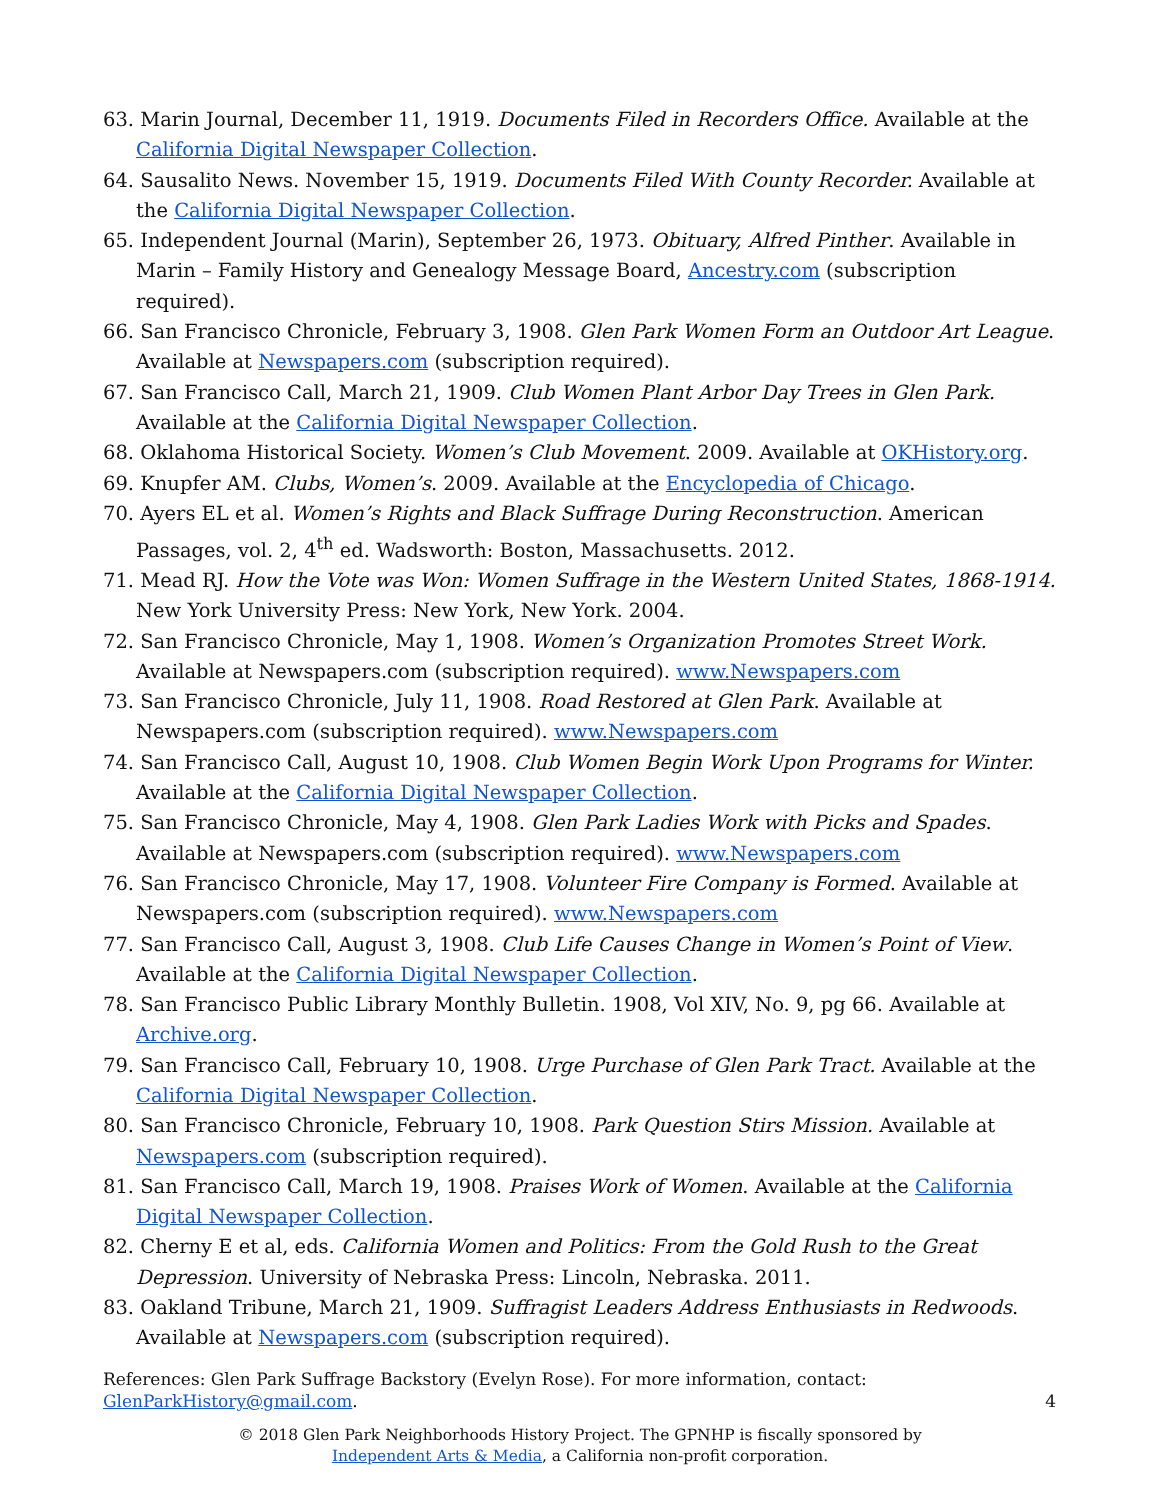63. Marin Journal, December 11, 1919. Documents Filed in Recorders Office. Available at the California Digital Newspaper Collection.
64. Sausalito News. November 15, 1919. Documents Filed With County Recorder. Available at the California Digital Newspaper Collection.
65. Independent Journal (Marin), September 26, 1973. Obituary, Alfred Pinther. Available in Marin – Family History and Genealogy Message Board, Ancestry.com (subscription required).
66. San Francisco Chronicle, February 3, 1908. Glen Park Women Form an Outdoor Art League. Available at Newspapers.com (subscription required).
67. San Francisco Call, March 21, 1909. Club Women Plant Arbor Day Trees in Glen Park. Available at the California Digital Newspaper Collection.
68. Oklahoma Historical Society. Women’s Club Movement. 2009. Available at OKHistory.org.
69. Knupfer AM. Clubs, Women’s. 2009. Available at the Encyclopedia of Chicago.
70. Ayers EL et al. Women’s Rights and Black Suffrage During Reconstruction. American Passages, vol. 2, 4<sup>th</sup> ed. Wadsworth: Boston, Massachusetts. 2012.
71. Mead RJ. How the Vote was Won: Women Suffrage in the Western United States, 1868-1914. New York University Press: New York, New York. 2004.
72. San Francisco Chronicle, May 1, 1908. Women’s Organization Promotes Street Work. Available at Newspapers.com (subscription required). www.Newspapers.com
73. San Francisco Chronicle, July 11, 1908. Road Restored at Glen Park. Available at Newspapers.com (subscription required). www.Newspapers.com
74. San Francisco Call, August 10, 1908. Club Women Begin Work Upon Programs for Winter. Available at the California Digital Newspaper Collection.
75. San Francisco Chronicle, May 4, 1908. Glen Park Ladies Work with Picks and Spades. Available at Newspapers.com (subscription required). www.Newspapers.com
76. San Francisco Chronicle, May 17, 1908. Volunteer Fire Company is Formed. Available at Newspapers.com (subscription required). www.Newspapers.com
77. San Francisco Call, August 3, 1908. Club Life Causes Change in Women’s Point of View. Available at the California Digital Newspaper Collection.
78. San Francisco Public Library Monthly Bulletin. 1908, Vol XIV, No. 9, pg 66. Available at Archive.org.
79. San Francisco Call, February 10, 1908. Urge Purchase of Glen Park Tract. Available at the California Digital Newspaper Collection.
80. San Francisco Chronicle, February 10, 1908. Park Question Stirs Mission. Available at Newspapers.com (subscription required).
81. San Francisco Call, March 19, 1908. Praises Work of Women. Available at the California Digital Newspaper Collection.
82. Cherny E et al, eds. California Women and Politics: From the Gold Rush to the Great Depression. University of Nebraska Press: Lincoln, Nebraska. 2011.
83. Oakland Tribune, March 21, 1909. Suffragist Leaders Address Enthusiasts in Redwoods. Available at Newspapers.com (subscription required).
References: Glen Park Suffrage Backstory (Evelyn Rose). For more information, contact:
GlenParkHistory@gmail.com. 4
© 2018 Glen Park Neighborhoods History Project. The GPNHP is fiscally sponsored by
Independent Arts & Media, a California non-profit corporation.